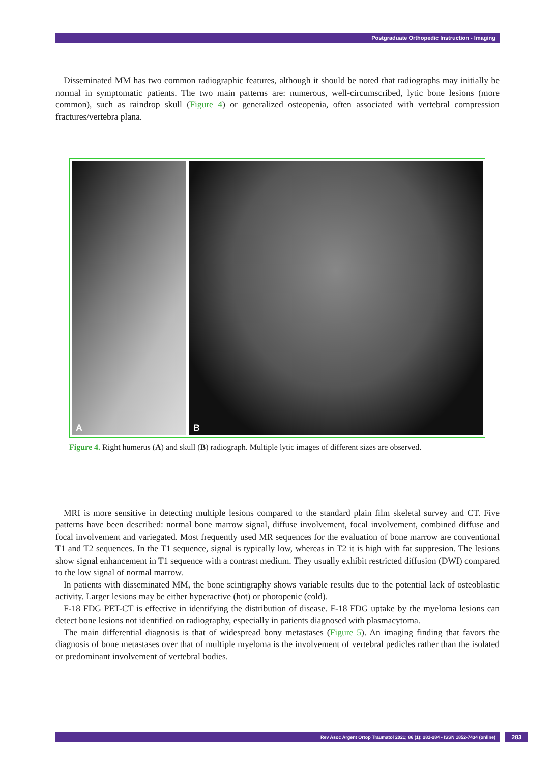Postgraduate Orthopedic Instruction - Imaging
Disseminated MM has two common radiographic features, although it should be noted that radiographs may initially be normal in symptomatic patients. The two main patterns are: numerous, well-circumscribed, lytic bone lesions (more common), such as raindrop skull (Figure 4) or generalized osteopenia, often associated with vertebral compression fractures/vertebra plana.
A
B
Figure 4. Right humerus (A) and skull (B) radiograph. Multiple lytic images of different sizes are observed.
MRI is more sensitive in detecting multiple lesions compared to the standard plain film skeletal survey and CT. Five patterns have been described: normal bone marrow signal, diffuse involvement, focal involvement, combined diffuse and focal involvement and variegated. Most frequently used MR sequences for the evaluation of bone marrow are conventional T1 and T2 sequences. In the T1 sequence, signal is typically low, whereas in T2 it is high with fat suppresion. The lesions show signal enhancement in T1 sequence with a contrast medium. They usually exhibit restricted diffusion (DWI) compared to the low signal of normal marrow.
In patients with disseminated MM, the bone scintigraphy shows variable results due to the potential lack of osteoblastic activity. Larger lesions may be either hyperactive (hot) or photopenic (cold).
F-18 FDG PET-CT is effective in identifying the distribution of disease. F-18 FDG uptake by the myeloma lesions can detect bone lesions not identified on radiography, especially in patients diagnosed with plasmacytoma.
The main differential diagnosis is that of widespread bony metastases (Figure 5). An imaging finding that favors the diagnosis of bone metastases over that of multiple myeloma is the involvement of vertebral pedicles rather than the isolated or predominant involvement of vertebral bodies.
Rev Asoc Argent Ortop Traumatol 2021; 86 (1): 281-284 • ISSN 1852-7434 (online) 283